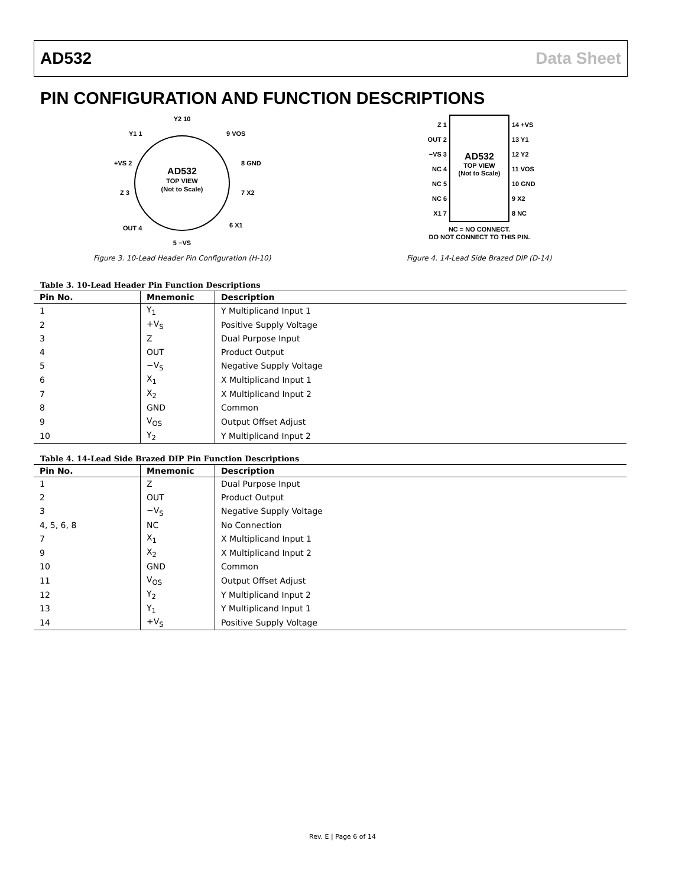AD532 Data Sheet
PIN CONFIGURATION AND FUNCTION DESCRIPTIONS
AD532
TOP VIEW
(Not to Scale)
Y2 10
Y1 1
9 VOS
+VS 2
8 GND
Z 3
7 X2
OUT 4
6 X1
5 −VS
Figure 3. 10-Lead Header Pin Configuration (H-10)
AD532
TOP VIEW
(Not to Scale)
Z 1
14 +VS
OUT 2
13 Y1
−VS 3
12 Y2
NC 4
11 VOS
NC 5
10 GND
NC 6
9 X2
X1 7
8 NC
NC = NO CONNECT.
DO NOT CONNECT TO THIS PIN.
Figure 4. 14-Lead Side Brazed DIP (D-14)
Table 3. 10-Lead Header Pin Function Descriptions
| Pin No. | Mnemonic | Description |
| --- | --- | --- |
| 1 | Y<sub>1</sub> | Y Multiplicand Input 1 |
| 2 | +V<sub>S</sub> | Positive Supply Voltage |
| 3 | Z | Dual Purpose Input |
| 4 | OUT | Product Output |
| 5 | −V<sub>S</sub> | Negative Supply Voltage |
| 6 | X<sub>1</sub> | X Multiplicand Input 1 |
| 7 | X<sub>2</sub> | X Multiplicand Input 2 |
| 8 | GND | Common |
| 9 | V<sub>OS</sub> | Output Offset Adjust |
| 10 | Y<sub>2</sub> | Y Multiplicand Input 2 |
Table 4. 14-Lead Side Brazed DIP Pin Function Descriptions
| Pin No. | Mnemonic | Description |
| --- | --- | --- |
| 1 | Z | Dual Purpose Input |
| 2 | OUT | Product Output |
| 3 | −V<sub>S</sub> | Negative Supply Voltage |
| 4, 5, 6, 8 | NC | No Connection |
| 7 | X<sub>1</sub> | X Multiplicand Input 1 |
| 9 | X<sub>2</sub> | X Multiplicand Input 2 |
| 10 | GND | Common |
| 11 | V<sub>OS</sub> | Output Offset Adjust |
| 12 | Y<sub>2</sub> | Y Multiplicand Input 2 |
| 13 | Y<sub>1</sub> | Y Multiplicand Input 1 |
| 14 | +V<sub>S</sub> | Positive Supply Voltage |
Rev. E | Page 6 of 14